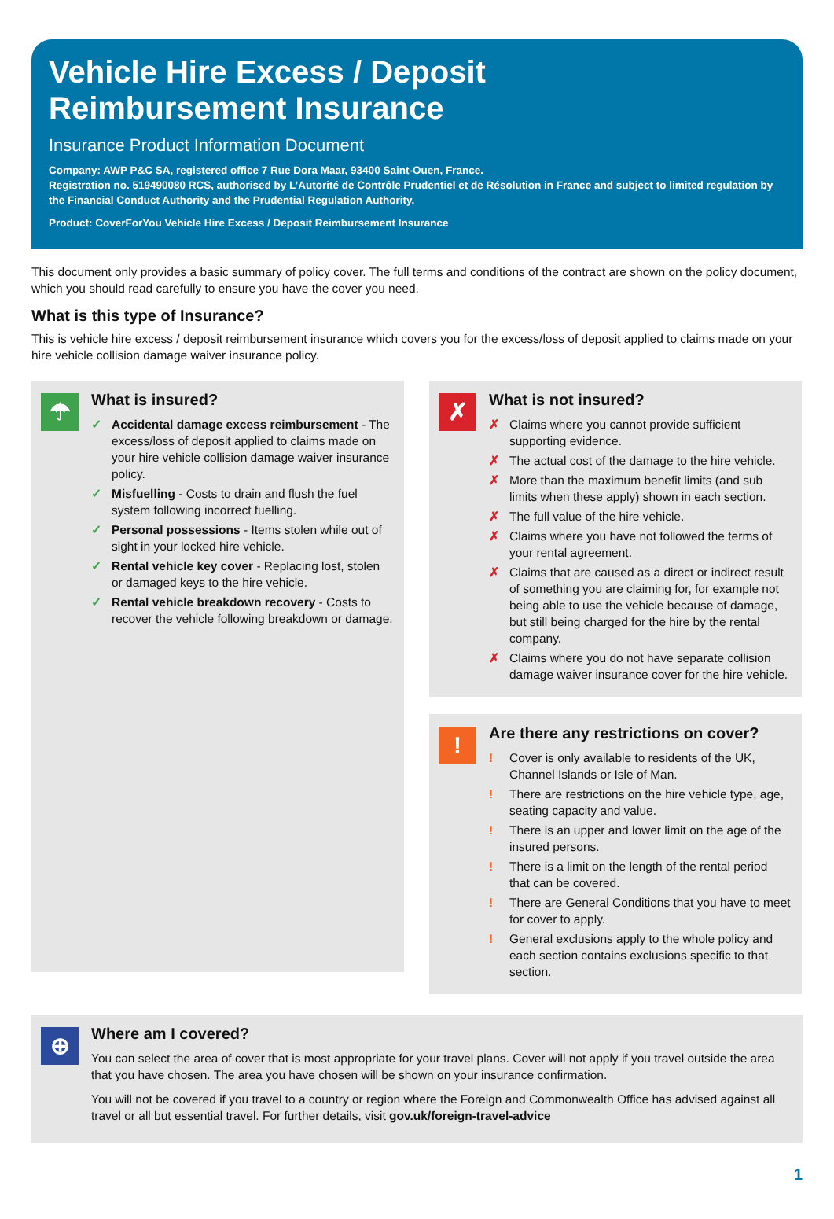Vehicle Hire Excess / Deposit
Reimbursement Insurance
Insurance Product Information Document
Company: AWP P&C SA, registered office 7 Rue Dora Maar, 93400 Saint-Ouen, France.
Registration no. 519490080 RCS, authorised by L’Autorité de Contrôle Prudentiel et de Résolution in France and subject to limited regulation by the Financial Conduct Authority and the Prudential Regulation Authority.
Product: CoverForYou Vehicle Hire Excess / Deposit Reimbursement Insurance
This document only provides a basic summary of policy cover. The full terms and conditions of the contract are shown on the policy document, which you should read carefully to ensure you have the cover you need.
What is this type of Insurance?
This is vehicle hire excess / deposit reimbursement insurance which covers you for the excess/loss of deposit applied to claims made on your hire vehicle collision damage waiver insurance policy.
☂
What is insured?
✓ Accidental damage excess reimbursement - The excess/loss of deposit applied to claims made on your hire vehicle collision damage waiver insurance policy.
✓ Misfuelling - Costs to drain and flush the fuel system following incorrect fuelling.
✓ Personal possessions - Items stolen while out of sight in your locked hire vehicle.
✓ Rental vehicle key cover - Replacing lost, stolen or damaged keys to the hire vehicle.
✓ Rental vehicle breakdown recovery - Costs to recover the vehicle following breakdown or damage.
✗
What is not insured?
✗ Claims where you cannot provide sufficient supporting evidence.
✗ The actual cost of the damage to the hire vehicle.
✗ More than the maximum benefit limits (and sub limits when these apply) shown in each section.
✗ The full value of the hire vehicle.
✗ Claims where you have not followed the terms of your rental agreement.
✗ Claims that are caused as a direct or indirect result of something you are claiming for, for example not being able to use the vehicle because of damage, but still being charged for the hire by the rental company.
✗ Claims where you do not have separate collision damage waiver insurance cover for the hire vehicle.
!
Are there any restrictions on cover?
! Cover is only available to residents of the UK, Channel Islands or Isle of Man.
! There are restrictions on the hire vehicle type, age, seating capacity and value.
! There is an upper and lower limit on the age of the insured persons.
! There is a limit on the length of the rental period that can be covered.
! There are General Conditions that you have to meet for cover to apply.
! General exclusions apply to the whole policy and each section contains exclusions specific to that section.
⊕
Where am I covered?
You can select the area of cover that is most appropriate for your travel plans. Cover will not apply if you travel outside the area that you have chosen. The area you have chosen will be shown on your insurance confirmation.
You will not be covered if you travel to a country or region where the Foreign and Commonwealth Office has advised against all travel or all but essential travel. For further details, visit gov.uk/foreign-travel-advice
1